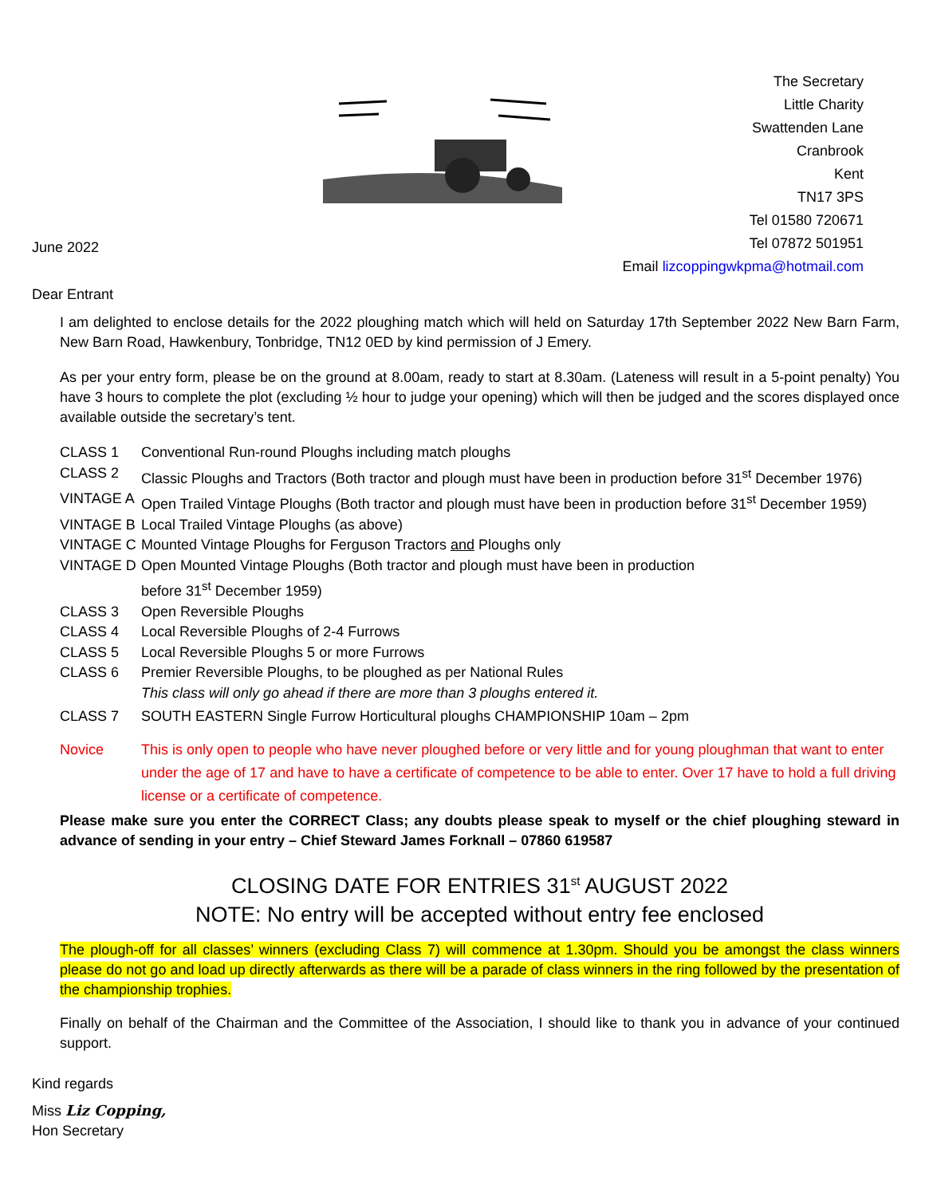June 2022
The Secretary
Little Charity
Swattenden Lane
Cranbrook
Kent
TN17 3PS
Tel 01580 720671
Tel 07872 501951
Email lizcoppingwkpma@hotmail.com
Dear Entrant
I am delighted to enclose details for the 2022 ploughing match which will held on Saturday 17th September 2022 New Barn Farm, New Barn Road, Hawkenbury, Tonbridge, TN12 0ED by kind permission of J Emery.
As per your entry form, please be on the ground at 8.00am, ready to start at 8.30am. (Lateness will result in a 5-point penalty) You have 3 hours to complete the plot (excluding ½ hour to judge your opening) which will then be judged and the scores displayed once available outside the secretary’s tent.
| CLASS 1 | Conventional Run-round Ploughs including match ploughs |
| CLASS 2 | Classic Ploughs and Tractors (Both tractor and plough must have been in production before 31<sup>st</sup> December 1976) |
| VINTAGE A | Open Trailed Vintage Ploughs (Both tractor and plough must have been in production before 31<sup>st</sup> December 1959) |
| VINTAGE B | Local Trailed Vintage Ploughs (as above) |
| VINTAGE C | Mounted Vintage Ploughs for Ferguson Tractors and Ploughs only |
| VINTAGE D | Open Mounted Vintage Ploughs (Both tractor and plough must have been in production before 31<sup>st</sup> December 1959) |
| CLASS 3 | Open Reversible Ploughs |
| CLASS 4 | Local Reversible Ploughs of 2-4 Furrows |
| CLASS 5 | Local Reversible Ploughs 5 or more Furrows |
| CLASS 6 | Premier Reversible Ploughs, to be ploughed as per National Rules This class will only go ahead if there are more than 3 ploughs entered it. |
| CLASS 7 | SOUTH EASTERN Single Furrow Horticultural ploughs CHAMPIONSHIP 10am – 2pm |
| Novice | This is only open to people who have never ploughed before or very little and for young ploughman that want to enter under the age of 17 and have to have a certificate of competence to be able to enter. Over 17 have to hold a full driving license or a certificate of competence. |
Please make sure you enter the CORRECT Class; any doubts please speak to myself or the chief ploughing steward in advance of sending in your entry – Chief Steward James Forknall – 07860 619587
CLOSING DATE FOR ENTRIES 31<sup>st</sup> AUGUST 2022
NOTE: No entry will be accepted without entry fee enclosed
The plough-off for all classes’ winners (excluding Class 7) will commence at 1.30pm. Should you be amongst the class winners please do not go and load up directly afterwards as there will be a parade of class winners in the ring followed by the presentation of the championship trophies.
Finally on behalf of the Chairman and the Committee of the Association, I should like to thank you in advance of your continued support.
Kind regards
Miss Liz Copping,
Hon Secretary